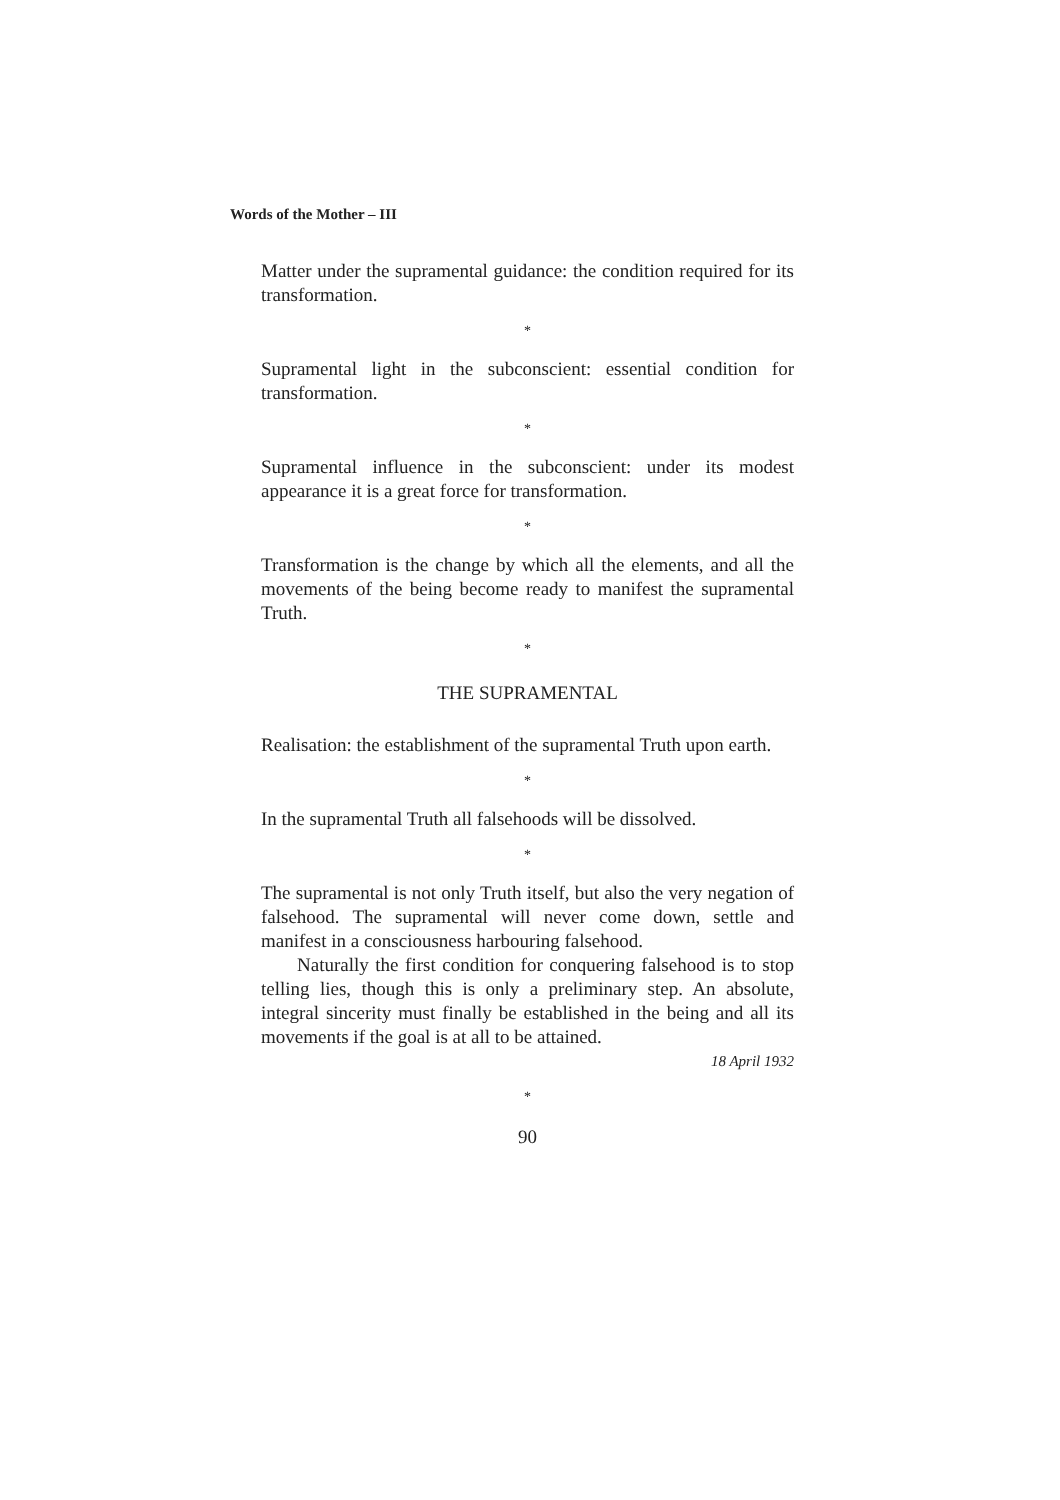Words of the Mother – III
Matter under the supramental guidance: the condition required for its transformation.
*
Supramental light in the subconscient: essential condition for transformation.
*
Supramental influence in the subconscient: under its modest appearance it is a great force for transformation.
*
Transformation is the change by which all the elements, and all the movements of the being become ready to manifest the supramental Truth.
*
THE SUPRAMENTAL
Realisation: the establishment of the supramental Truth upon earth.
*
In the supramental Truth all falsehoods will be dissolved.
*
The supramental is not only Truth itself, but also the very negation of falsehood. The supramental will never come down, settle and manifest in a consciousness harbouring falsehood.
Naturally the first condition for conquering falsehood is to stop telling lies, though this is only a preliminary step. An absolute, integral sincerity must finally be established in the being and all its movements if the goal is at all to be attained.
18 April 1932
*
90